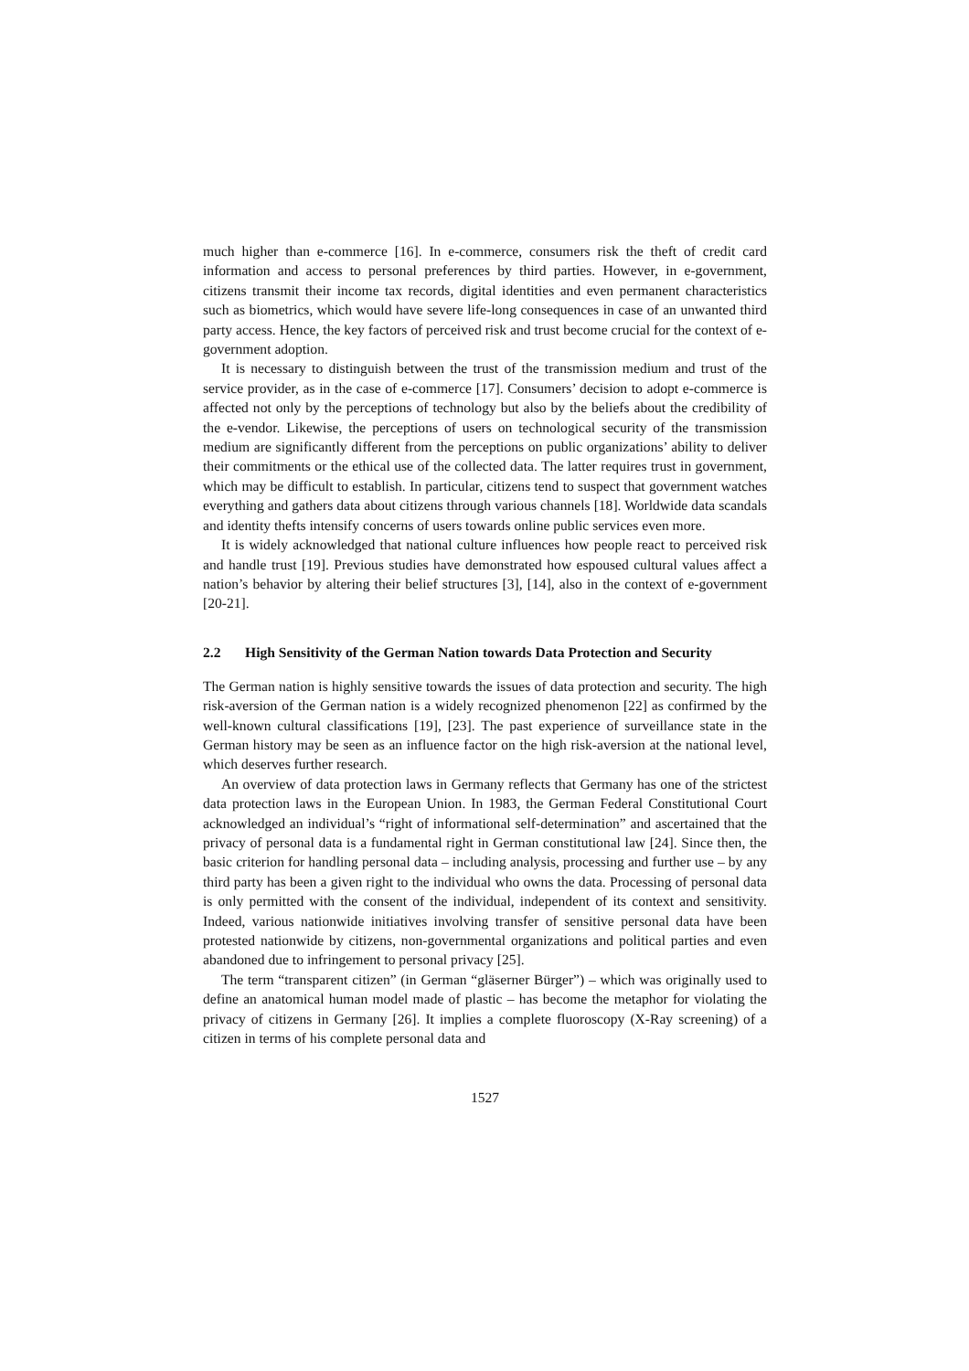much higher than e-commerce [16]. In e-commerce, consumers risk the theft of credit card information and access to personal preferences by third parties. However, in e-government, citizens transmit their income tax records, digital identities and even permanent characteristics such as biometrics, which would have severe life-long consequences in case of an unwanted third party access. Hence, the key factors of perceived risk and trust become crucial for the context of e-government adoption.
It is necessary to distinguish between the trust of the transmission medium and trust of the service provider, as in the case of e-commerce [17]. Consumers’ decision to adopt e-commerce is affected not only by the perceptions of technology but also by the beliefs about the credibility of the e-vendor. Likewise, the perceptions of users on technological security of the transmission medium are significantly different from the perceptions on public organizations’ ability to deliver their commitments or the ethical use of the collected data. The latter requires trust in government, which may be difficult to establish. In particular, citizens tend to suspect that government watches everything and gathers data about citizens through various channels [18]. Worldwide data scandals and identity thefts intensify concerns of users towards online public services even more.
It is widely acknowledged that national culture influences how people react to perceived risk and handle trust [19]. Previous studies have demonstrated how espoused cultural values affect a nation’s behavior by altering their belief structures [3], [14], also in the context of e-government [20-21].
2.2 High Sensitivity of the German Nation towards Data Protection and Security
The German nation is highly sensitive towards the issues of data protection and security. The high risk-aversion of the German nation is a widely recognized phenomenon [22] as confirmed by the well-known cultural classifications [19], [23]. The past experience of surveillance state in the German history may be seen as an influence factor on the high risk-aversion at the national level, which deserves further research.
An overview of data protection laws in Germany reflects that Germany has one of the strictest data protection laws in the European Union. In 1983, the German Federal Constitutional Court acknowledged an individual’s “right of informational self-determination” and ascertained that the privacy of personal data is a fundamental right in German constitutional law [24]. Since then, the basic criterion for handling personal data – including analysis, processing and further use – by any third party has been a given right to the individual who owns the data. Processing of personal data is only permitted with the consent of the individual, independent of its context and sensitivity. Indeed, various nationwide initiatives involving transfer of sensitive personal data have been protested nationwide by citizens, non-governmental organizations and political parties and even abandoned due to infringement to personal privacy [25].
The term “transparent citizen” (in German “gläserner Bürger”) – which was originally used to define an anatomical human model made of plastic – has become the metaphor for violating the privacy of citizens in Germany [26]. It implies a complete fluoroscopy (X-Ray screening) of a citizen in terms of his complete personal data and
1527